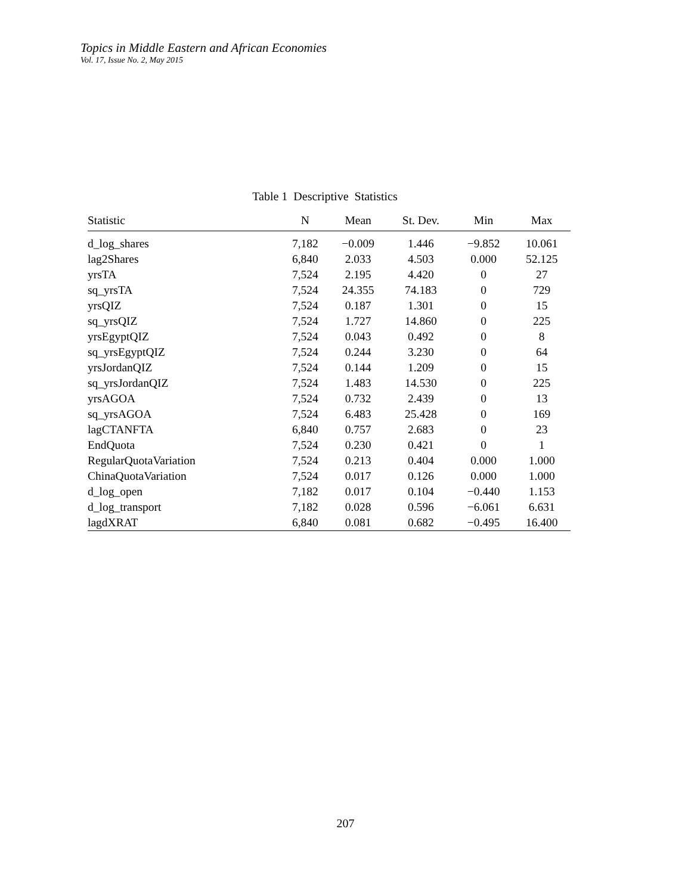Topics in Middle Eastern and African Economies
Vol. 17, Issue No. 2, May 2015
Table 1 Descriptive Statistics
| Statistic | N | Mean | St. Dev. | Min | Max |
| --- | --- | --- | --- | --- | --- |
| d_log_shares | 7,182 | −0.009 | 1.446 | −9.852 | 10.061 |
| lag2Shares | 6,840 | 2.033 | 4.503 | 0.000 | 52.125 |
| yrsTA | 7,524 | 2.195 | 4.420 | 0 | 27 |
| sq_yrsTA | 7,524 | 24.355 | 74.183 | 0 | 729 |
| yrsQIZ | 7,524 | 0.187 | 1.301 | 0 | 15 |
| sq_yrsQIZ | 7,524 | 1.727 | 14.860 | 0 | 225 |
| yrsEgyptQIZ | 7,524 | 0.043 | 0.492 | 0 | 8 |
| sq_yrsEgyptQIZ | 7,524 | 0.244 | 3.230 | 0 | 64 |
| yrsJordanQIZ | 7,524 | 0.144 | 1.209 | 0 | 15 |
| sq_yrsJordanQIZ | 7,524 | 1.483 | 14.530 | 0 | 225 |
| yrsAGOA | 7,524 | 0.732 | 2.439 | 0 | 13 |
| sq_yrsAGOA | 7,524 | 6.483 | 25.428 | 0 | 169 |
| lagCTANFTA | 6,840 | 0.757 | 2.683 | 0 | 23 |
| EndQuota | 7,524 | 0.230 | 0.421 | 0 | 1 |
| RegularQuotaVariation | 7,524 | 0.213 | 0.404 | 0.000 | 1.000 |
| ChinaQuotaVariation | 7,524 | 0.017 | 0.126 | 0.000 | 1.000 |
| d_log_open | 7,182 | 0.017 | 0.104 | −0.440 | 1.153 |
| d_log_transport | 7,182 | 0.028 | 0.596 | −6.061 | 6.631 |
| lagdXRAT | 6,840 | 0.081 | 0.682 | −0.495 | 16.400 |
207